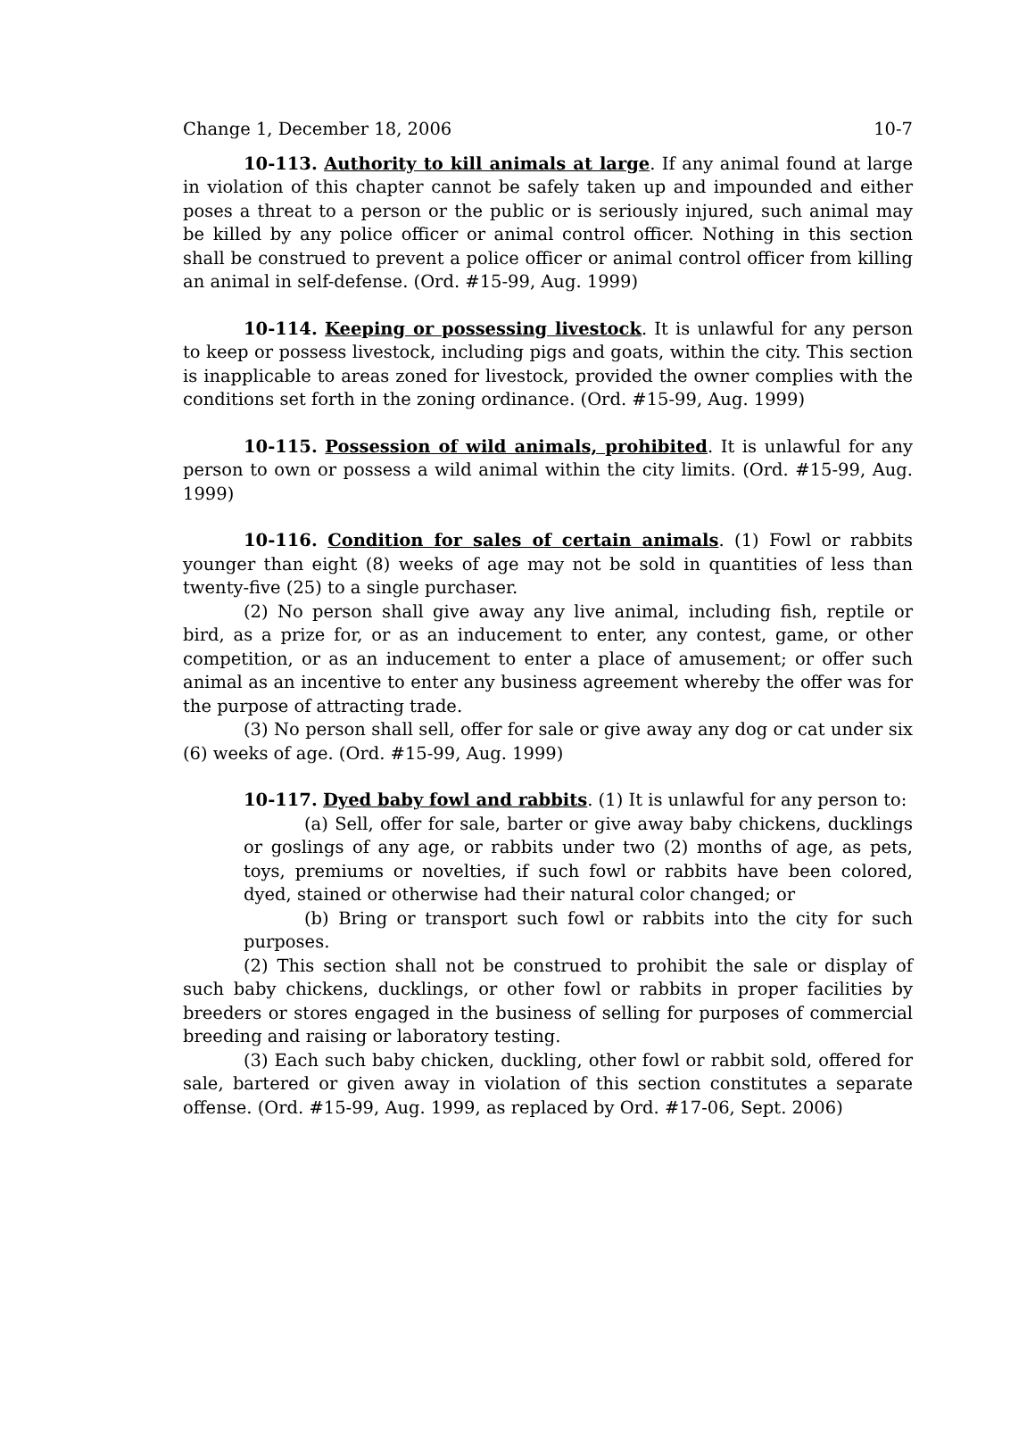Change 1, December 18, 2006 10-7
10-113. Authority to kill animals at large. If any animal found at large in violation of this chapter cannot be safely taken up and impounded and either poses a threat to a person or the public or is seriously injured, such animal may be killed by any police officer or animal control officer. Nothing in this section shall be construed to prevent a police officer or animal control officer from killing an animal in self-defense. (Ord. #15-99, Aug. 1999)
10-114. Keeping or possessing livestock. It is unlawful for any person to keep or possess livestock, including pigs and goats, within the city. This section is inapplicable to areas zoned for livestock, provided the owner complies with the conditions set forth in the zoning ordinance. (Ord. #15-99, Aug. 1999)
10-115. Possession of wild animals, prohibited. It is unlawful for any person to own or possess a wild animal within the city limits. (Ord. #15-99, Aug. 1999)
10-116. Condition for sales of certain animals. (1) Fowl or rabbits younger than eight (8) weeks of age may not be sold in quantities of less than twenty-five (25) to a single purchaser.
(2) No person shall give away any live animal, including fish, reptile or bird, as a prize for, or as an inducement to enter, any contest, game, or other competition, or as an inducement to enter a place of amusement; or offer such animal as an incentive to enter any business agreement whereby the offer was for the purpose of attracting trade.
(3) No person shall sell, offer for sale or give away any dog or cat under six (6) weeks of age. (Ord. #15-99, Aug. 1999)
10-117. Dyed baby fowl and rabbits. (1) It is unlawful for any person to:
(a) Sell, offer for sale, barter or give away baby chickens, ducklings or goslings of any age, or rabbits under two (2) months of age, as pets, toys, premiums or novelties, if such fowl or rabbits have been colored, dyed, stained or otherwise had their natural color changed; or
(b) Bring or transport such fowl or rabbits into the city for such purposes.
(2) This section shall not be construed to prohibit the sale or display of such baby chickens, ducklings, or other fowl or rabbits in proper facilities by breeders or stores engaged in the business of selling for purposes of commercial breeding and raising or laboratory testing.
(3) Each such baby chicken, duckling, other fowl or rabbit sold, offered for sale, bartered or given away in violation of this section constitutes a separate offense. (Ord. #15-99, Aug. 1999, as replaced by Ord. #17-06, Sept. 2006)